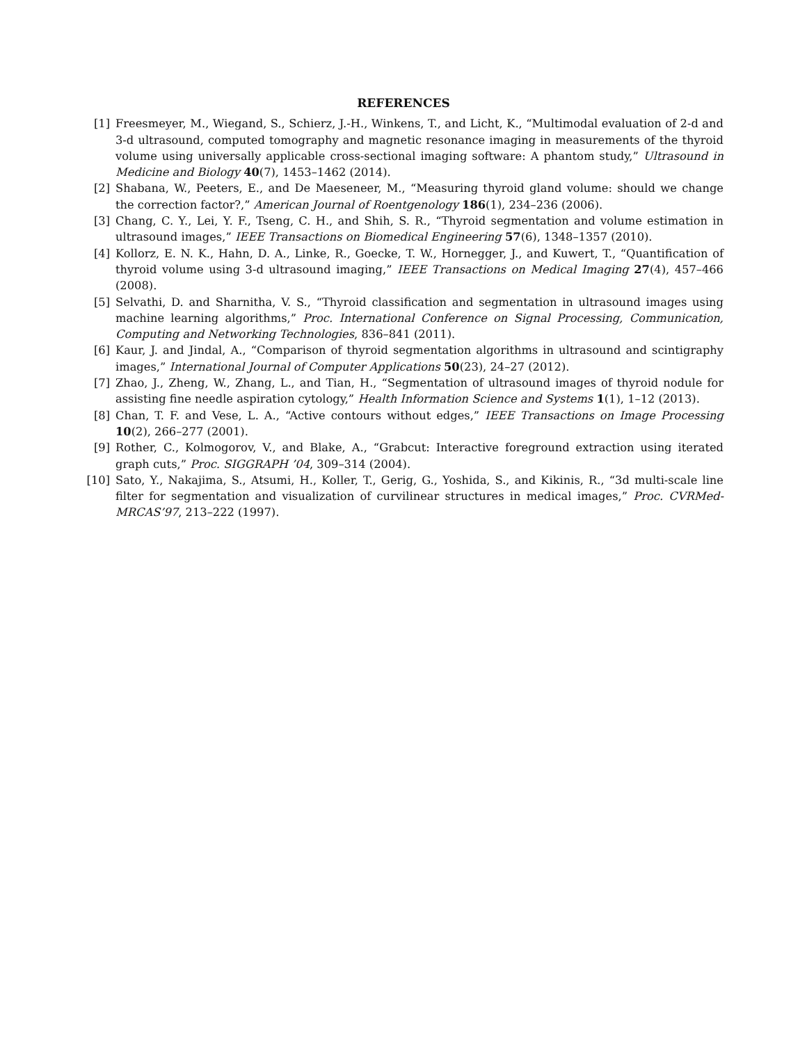REFERENCES
[1] Freesmeyer, M., Wiegand, S., Schierz, J.-H., Winkens, T., and Licht, K., “Multimodal evaluation of 2-d and 3-d ultrasound, computed tomography and magnetic resonance imaging in measurements of the thyroid volume using universally applicable cross-sectional imaging software: A phantom study,” Ultrasound in Medicine and Biology 40(7), 1453–1462 (2014).
[2] Shabana, W., Peeters, E., and De Maeseneer, M., “Measuring thyroid gland volume: should we change the correction factor?,” American Journal of Roentgenology 186(1), 234–236 (2006).
[3] Chang, C. Y., Lei, Y. F., Tseng, C. H., and Shih, S. R., “Thyroid segmentation and volume estimation in ultrasound images,” IEEE Transactions on Biomedical Engineering 57(6), 1348–1357 (2010).
[4] Kollorz, E. N. K., Hahn, D. A., Linke, R., Goecke, T. W., Hornegger, J., and Kuwert, T., “Quantification of thyroid volume using 3-d ultrasound imaging,” IEEE Transactions on Medical Imaging 27(4), 457–466 (2008).
[5] Selvathi, D. and Sharnitha, V. S., “Thyroid classification and segmentation in ultrasound images using machine learning algorithms,” Proc. International Conference on Signal Processing, Communication, Computing and Networking Technologies, 836–841 (2011).
[6] Kaur, J. and Jindal, A., “Comparison of thyroid segmentation algorithms in ultrasound and scintigraphy images,” International Journal of Computer Applications 50(23), 24–27 (2012).
[7] Zhao, J., Zheng, W., Zhang, L., and Tian, H., “Segmentation of ultrasound images of thyroid nodule for assisting fine needle aspiration cytology,” Health Information Science and Systems 1(1), 1–12 (2013).
[8] Chan, T. F. and Vese, L. A., “Active contours without edges,” IEEE Transactions on Image Processing 10(2), 266–277 (2001).
[9] Rother, C., Kolmogorov, V., and Blake, A., “Grabcut: Interactive foreground extraction using iterated graph cuts,” Proc. SIGGRAPH ’04, 309–314 (2004).
[10] Sato, Y., Nakajima, S., Atsumi, H., Koller, T., Gerig, G., Yoshida, S., and Kikinis, R., “3d multi-scale line filter for segmentation and visualization of curvilinear structures in medical images,” Proc. CVRMed-MRCAS’97, 213–222 (1997).